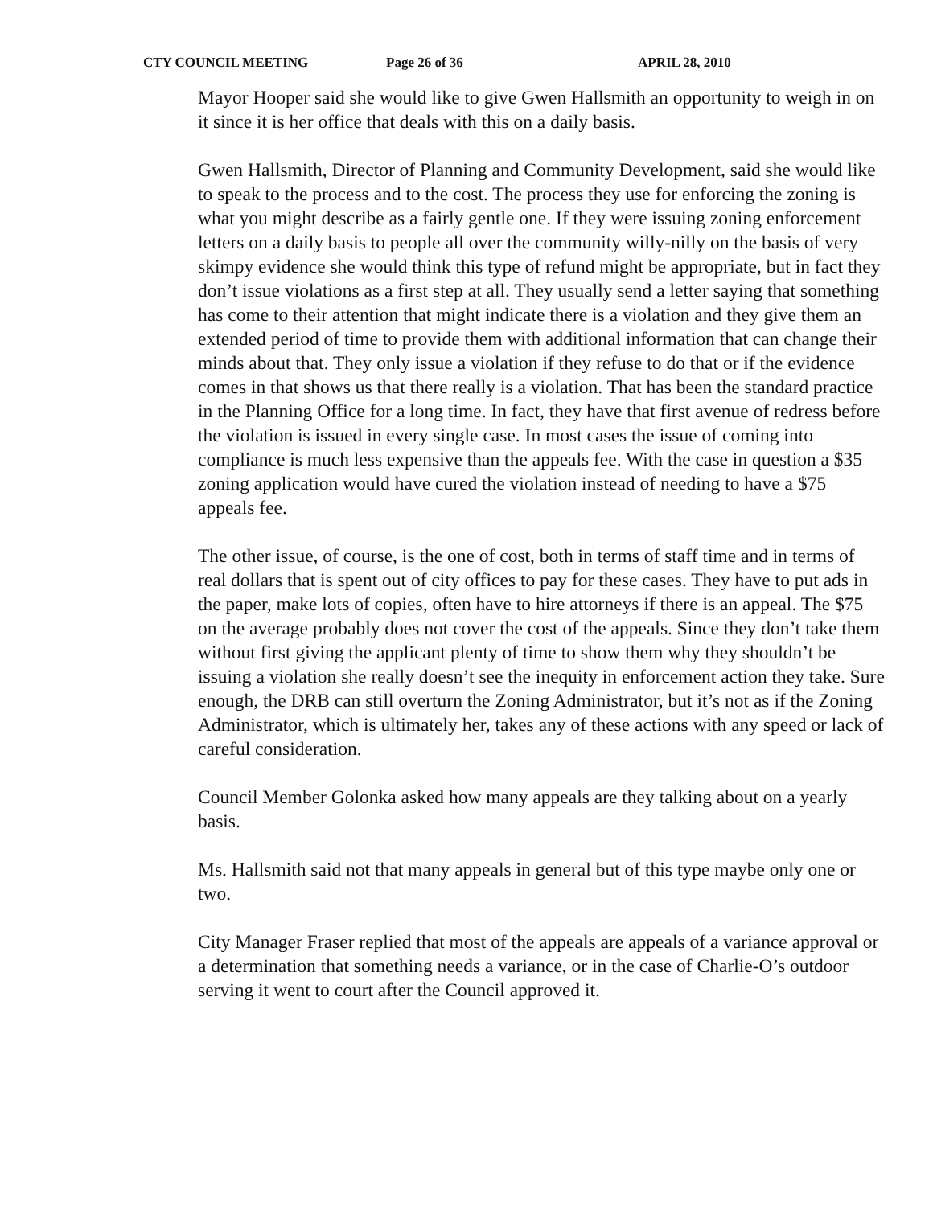CTY COUNCIL MEETING Page 26 of 36 APRIL 28, 2010
Mayor Hooper said she would like to give Gwen Hallsmith an opportunity to weigh in on it since it is her office that deals with this on a daily basis.
Gwen Hallsmith, Director of Planning and Community Development, said she would like to speak to the process and to the cost. The process they use for enforcing the zoning is what you might describe as a fairly gentle one. If they were issuing zoning enforcement letters on a daily basis to people all over the community willy-nilly on the basis of very skimpy evidence she would think this type of refund might be appropriate, but in fact they don’t issue violations as a first step at all. They usually send a letter saying that something has come to their attention that might indicate there is a violation and they give them an extended period of time to provide them with additional information that can change their minds about that. They only issue a violation if they refuse to do that or if the evidence comes in that shows us that there really is a violation. That has been the standard practice in the Planning Office for a long time. In fact, they have that first avenue of redress before the violation is issued in every single case. In most cases the issue of coming into compliance is much less expensive than the appeals fee. With the case in question a $35 zoning application would have cured the violation instead of needing to have a $75 appeals fee.
The other issue, of course, is the one of cost, both in terms of staff time and in terms of real dollars that is spent out of city offices to pay for these cases. They have to put ads in the paper, make lots of copies, often have to hire attorneys if there is an appeal. The $75 on the average probably does not cover the cost of the appeals. Since they don’t take them without first giving the applicant plenty of time to show them why they shouldn’t be issuing a violation she really doesn’t see the inequity in enforcement action they take. Sure enough, the DRB can still overturn the Zoning Administrator, but it’s not as if the Zoning Administrator, which is ultimately her, takes any of these actions with any speed or lack of careful consideration.
Council Member Golonka asked how many appeals are they talking about on a yearly basis.
Ms. Hallsmith said not that many appeals in general but of this type maybe only one or two.
City Manager Fraser replied that most of the appeals are appeals of a variance approval or a determination that something needs a variance, or in the case of Charlie-O’s outdoor serving it went to court after the Council approved it.